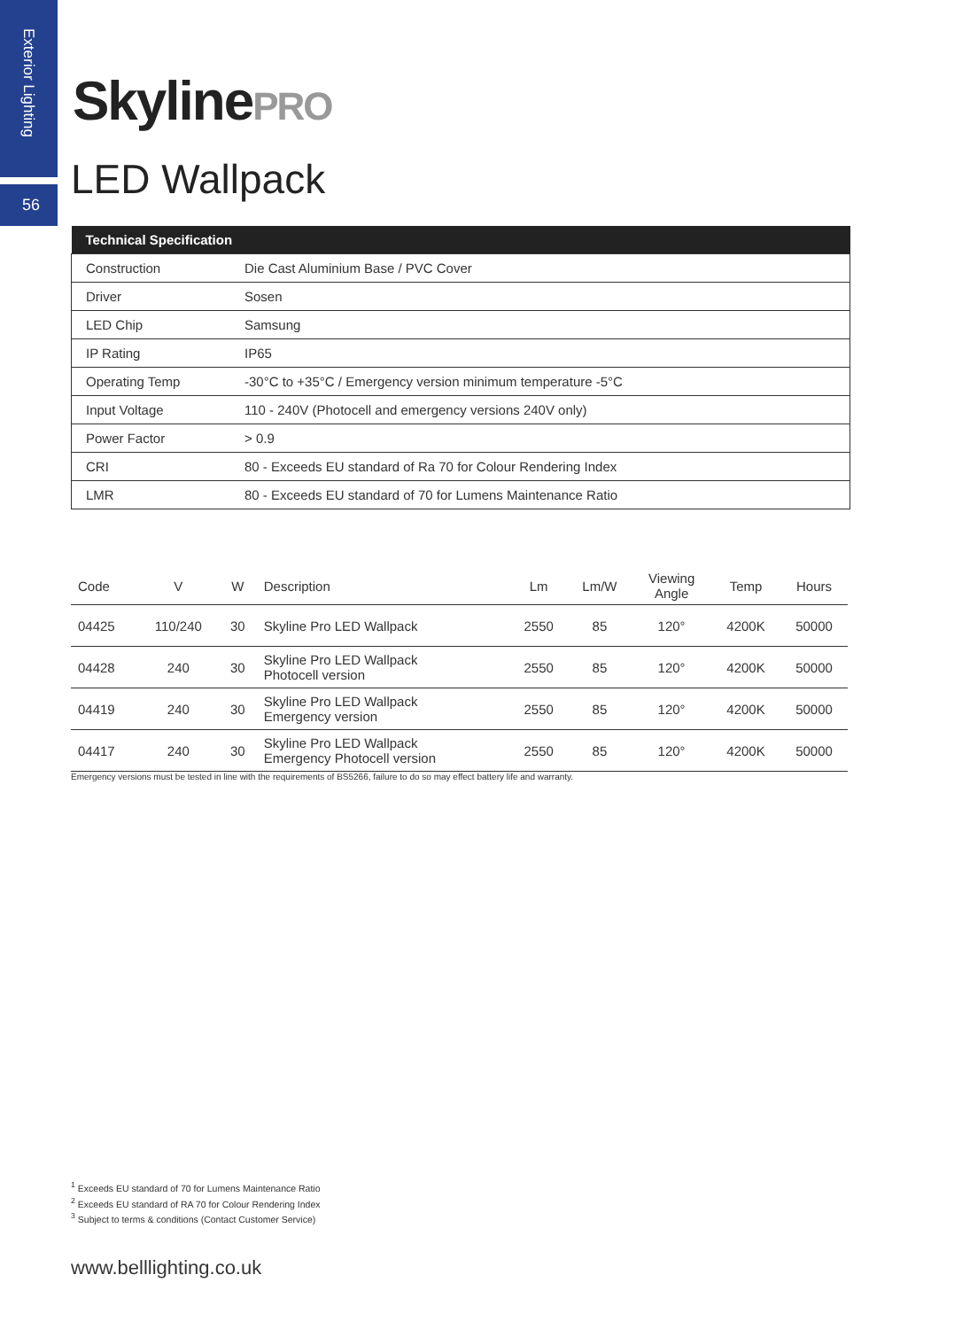Exterior Lighting
56
SkylinePRO
LED Wallpack
| Technical Specification | |
| --- | --- |
| Construction | Die Cast Aluminium Base / PVC Cover |
| Driver | Sosen |
| LED Chip | Samsung |
| IP Rating | IP65 |
| Operating Temp | -30°C to +35°C / Emergency version minimum temperature -5°C |
| Input Voltage | 110 - 240V (Photocell and emergency versions 240V only) |
| Power Factor | > 0.9 |
| CRI | 80 - Exceeds EU standard of Ra 70 for Colour Rendering Index |
| LMR | 80 - Exceeds EU standard of 70 for Lumens Maintenance Ratio |
| Code | V | W | Description | Lm | Lm/W | Viewing Angle | Temp | Hours |
| --- | --- | --- | --- | --- | --- | --- | --- | --- |
| 04425 | 110/240 | 30 | Skyline Pro LED Wallpack | 2550 | 85 | 120° | 4200K | 50000 |
| 04428 | 240 | 30 | Skyline Pro LED Wallpack Photocell version | 2550 | 85 | 120° | 4200K | 50000 |
| 04419 | 240 | 30 | Skyline Pro LED Wallpack Emergency version | 2550 | 85 | 120° | 4200K | 50000 |
| 04417 | 240 | 30 | Skyline Pro LED Wallpack Emergency Photocell version | 2550 | 85 | 120° | 4200K | 50000 |
Emergency versions must be tested in line with the requirements of BS5266, failure to do so may effect battery life and warranty.
<sup>1</sup> Exceeds EU standard of 70 for Lumens Maintenance Ratio
<sup>2</sup> Exceeds EU standard of RA 70 for Colour Rendering Index
<sup>3</sup> Subject to terms & conditions (Contact Customer Service)
www.belllighting.co.uk